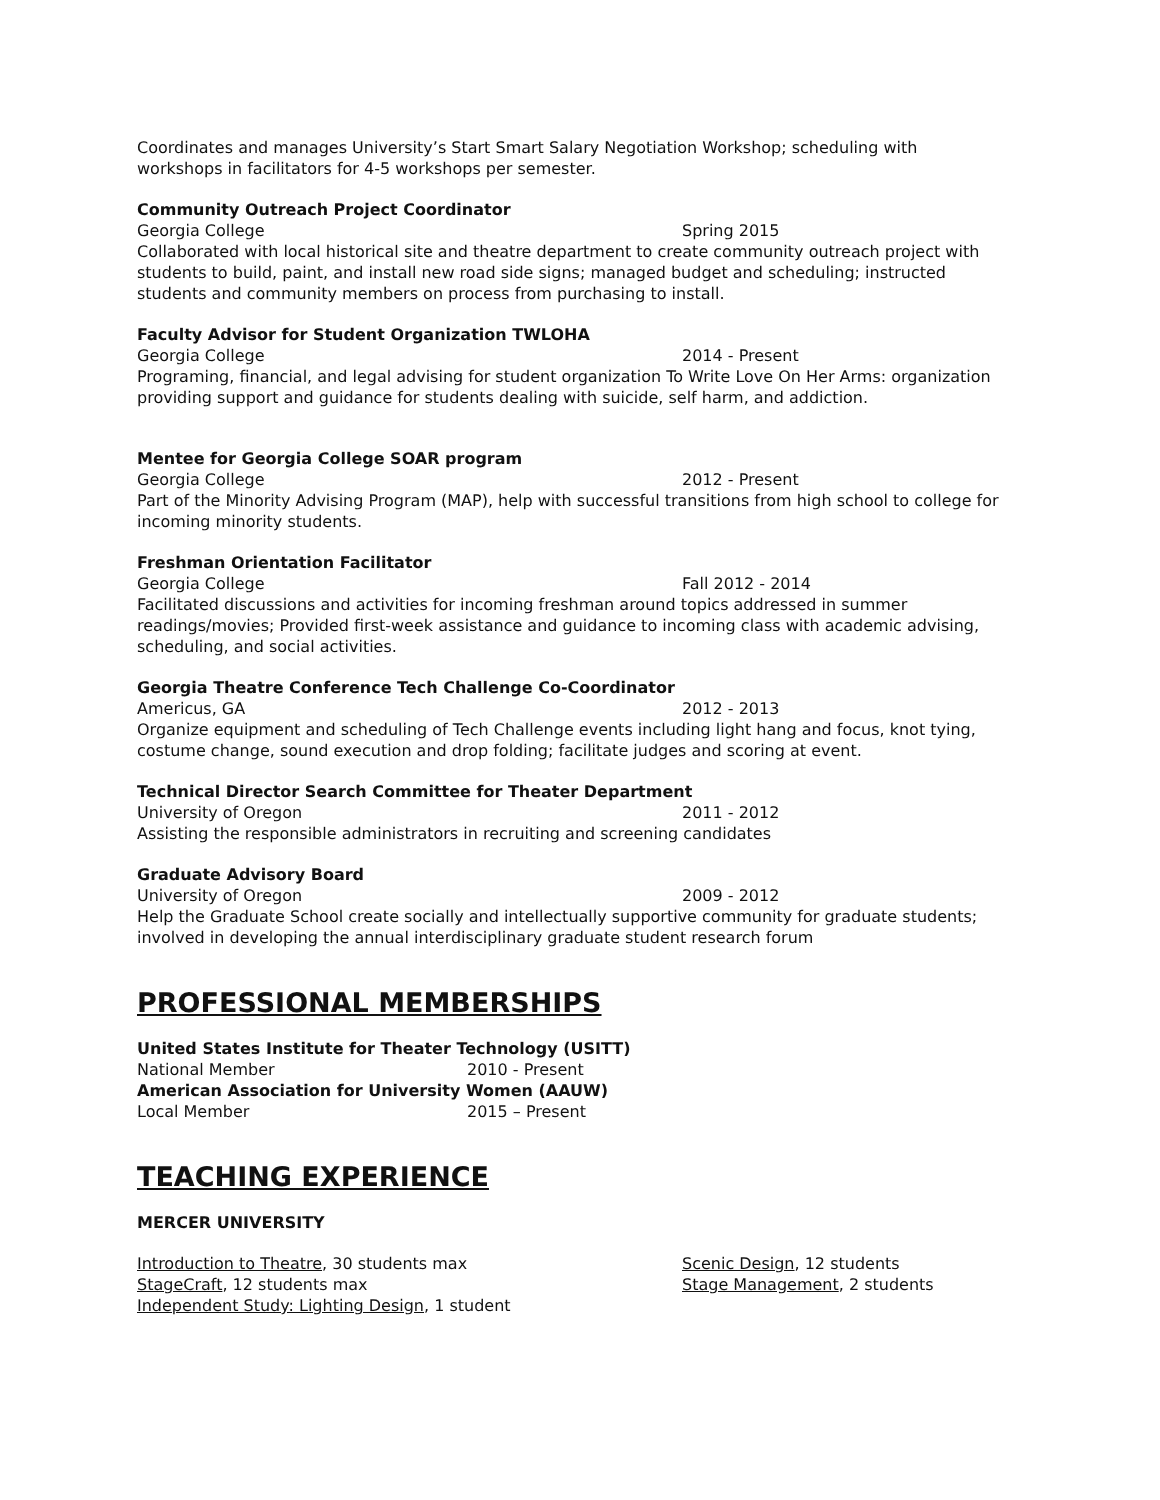Coordinates and manages University’s Start Smart Salary Negotiation Workshop; scheduling with workshops in facilitators for 4-5 workshops per semester.
Community Outreach Project Coordinator
Georgia College Spring 2015
Collaborated with local historical site and theatre department to create community outreach project with students to build, paint, and install new road side signs; managed budget and scheduling; instructed students and community members on process from purchasing to install.
Faculty Advisor for Student Organization TWLOHA
Georgia College 2014 - Present
Programing, financial, and legal advising for student organization To Write Love On Her Arms: organization providing support and guidance for students dealing with suicide, self harm, and addiction.
Mentee for Georgia College SOAR program
Georgia College 2012 - Present
Part of the Minority Advising Program (MAP), help with successful transitions from high school to college for incoming minority students.
Freshman Orientation Facilitator
Georgia College Fall 2012 - 2014
Facilitated discussions and activities for incoming freshman around topics addressed in summer readings/movies; Provided first-week assistance and guidance to incoming class with academic advising, scheduling, and social activities.
Georgia Theatre Conference Tech Challenge Co-Coordinator
Americus, GA 2012 - 2013
Organize equipment and scheduling of Tech Challenge events including light hang and focus, knot tying, costume change, sound execution and drop folding; facilitate judges and scoring at event.
Technical Director Search Committee for Theater Department
University of Oregon 2011 - 2012
Assisting the responsible administrators in recruiting and screening candidates
Graduate Advisory Board
University of Oregon 2009 - 2012
Help the Graduate School create socially and intellectually supportive community for graduate students; involved in developing the annual interdisciplinary graduate student research forum
PROFESSIONAL MEMBERSHIPS
United States Institute for Theater Technology (USITT)
National Member 2010 - Present
American Association for University Women (AAUW)
Local Member 2015 – Present
TEACHING EXPERIENCE
MERCER UNIVERSITY
Introduction to Theatre, 30 students max
StageCraft, 12 students max
Independent Study: Lighting Design, 1 student
Scenic Design, 12 students
Stage Management, 2 students